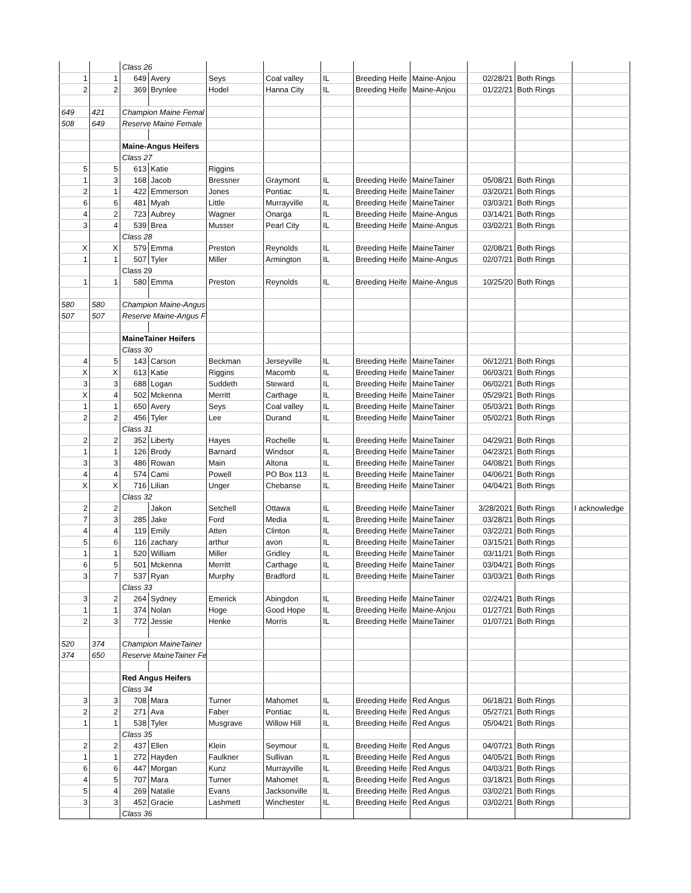| | | Class 26 | | | | | | | | | |
| 1 | 1 | 649 | Avery | Seys | Coal valley | IL | Breeding Heife | Maine-Anjou | 02/28/21 | Both Rings | |
| 2 | 2 | 369 | Brynlee | Hodel | Hanna City | IL | Breeding Heife | Maine-Anjou | 01/22/21 | Both Rings | |
| 649 | 421 | Champion Maine Femal | | | | | | | | | |
| 508 | 649 | Reserve Maine Female | | | | | | | | | |
| | | Maine-Angus Heifers | | | | | | | | | |
| | | Class 27 | | | | | | | | | |
| 5 | 5 | 613 | Katie | Riggins | | | | | | | |
| 1 | 3 | 168 | Jacob | Bressner | Graymont | IL | Breeding Heife | MaineTainer | 05/08/21 | Both Rings | |
| 2 | 1 | 422 | Emmerson | Jones | Pontiac | IL | Breeding Heife | MaineTainer | 03/20/21 | Both Rings | |
| 6 | 6 | 481 | Myah | Little | Murrayville | IL | Breeding Heife | MaineTainer | 03/03/21 | Both Rings | |
| 4 | 2 | 723 | Aubrey | Wagner | Onarga | IL | Breeding Heife | Maine-Angus | 03/14/21 | Both Rings | |
| 3 | 4 | 539 | Brea | Musser | Pearl City | IL | Breeding Heife | Maine-Angus | 03/02/21 | Both Rings | |
| | | Class 28 | | | | | | | | | |
| X | X | 579 | Emma | Preston | Reynolds | IL | Breeding Heife | MaineTainer | 02/08/21 | Both Rings | |
| 1 | 1 | 507 | Tyler | Miller | Armington | IL | Breeding Heife | Maine-Angus | 02/07/21 | Both Rings | |
| | | Class 29 | | | | | | | | | |
| 1 | 1 | 580 | Emma | Preston | Reynolds | IL | Breeding Heife | Maine-Angus | 10/25/20 | Both Rings | |
| 580 | 580 | Champion Maine-Angus | | | | | | | | | |
| 507 | 507 | Reserve Maine-Angus F | | | | | | | | | |
| | | MaineTainer Heifers | | | | | | | | | |
| | | Class 30 | | | | | | | | | |
| 4 | 5 | 143 | Carson | Beckman | Jerseyville | IL | Breeding Heife | MaineTainer | 06/12/21 | Both Rings | |
| X | X | 613 | Katie | Riggins | Macomb | IL | Breeding Heife | MaineTainer | 06/03/21 | Both Rings | |
| 3 | 3 | 688 | Logan | Suddeth | Steward | IL | Breeding Heife | MaineTainer | 06/02/21 | Both Rings | |
| X | 4 | 502 | Mckenna | Merritt | Carthage | IL | Breeding Heife | MaineTainer | 05/29/21 | Both Rings | |
| 1 | 1 | 650 | Avery | Seys | Coal valley | IL | Breeding Heife | MaineTainer | 05/03/21 | Both Rings | |
| 2 | 2 | 456 | Tyler | Lee | Durand | IL | Breeding Heife | MaineTainer | 05/02/21 | Both Rings | |
| | | Class 31 | | | | | | | | | |
| 2 | 2 | 352 | Liberty | Hayes | Rochelle | IL | Breeding Heife | MaineTainer | 04/29/21 | Both Rings | |
| 1 | 1 | 126 | Brody | Barnard | Windsor | IL | Breeding Heife | MaineTainer | 04/23/21 | Both Rings | |
| 3 | 3 | 486 | Rowan | Main | Altona | IL | Breeding Heife | MaineTainer | 04/08/21 | Both Rings | |
| 4 | 4 | 574 | Cami | Powell | PO Box 113 | IL | Breeding Heife | MaineTainer | 04/06/21 | Both Rings | |
| X | X | 716 | Lilian | Unger | Chebanse | IL | Breeding Heife | MaineTainer | 04/04/21 | Both Rings | |
| | | Class 32 | | | | | | | | | |
| 2 | 2 | | Jakon | Setchell | Ottawa | IL | Breeding Heife | MaineTainer | 3/28/2021 | Both Rings | I acknowledge |
| 7 | 3 | 285 | Jake | Ford | Media | IL | Breeding Heife | MaineTainer | 03/28/21 | Both Rings | |
| 4 | 4 | 119 | Emily | Atten | Clinton | IL | Breeding Heife | MaineTainer | 03/22/21 | Both Rings | |
| 5 | 6 | 116 | zachary | arthur | avon | IL | Breeding Heife | MaineTainer | 03/15/21 | Both Rings | |
| 1 | 1 | 520 | William | Miller | Gridley | IL | Breeding Heife | MaineTainer | 03/11/21 | Both Rings | |
| 6 | 5 | 501 | Mckenna | Merritt | Carthage | IL | Breeding Heife | MaineTainer | 03/04/21 | Both Rings | |
| 3 | 7 | 537 | Ryan | Murphy | Bradford | IL | Breeding Heife | MaineTainer | 03/03/21 | Both Rings | |
| | | Class 33 | | | | | | | | | |
| 3 | 2 | 264 | Sydney | Emerick | Abingdon | IL | Breeding Heife | MaineTainer | 02/24/21 | Both Rings | |
| 1 | 1 | 374 | Nolan | Hoge | Good Hope | IL | Breeding Heife | Maine-Anjou | 01/27/21 | Both Rings | |
| 2 | 3 | 772 | Jessie | Henke | Morris | IL | Breeding Heife | MaineTainer | 01/07/21 | Both Rings | |
| 520 | 374 | Champion MaineTainer | | | | | | | | | |
| 374 | 650 | Reserve MaineTainer Fe | | | | | | | | | |
| | | Red Angus Heifers | | | | | | | | | |
| | | Class 34 | | | | | | | | | |
| 3 | 3 | 708 | Mara | Turner | Mahomet | IL | Breeding Heife | Red Angus | 06/18/21 | Both Rings | |
| 2 | 2 | 271 | Ava | Faber | Pontiac | IL | Breeding Heife | Red Angus | 05/27/21 | Both Rings | |
| 1 | 1 | 538 | Tyler | Musgrave | Willow Hill | IL | Breeding Heife | Red Angus | 05/04/21 | Both Rings | |
| | | Class 35 | | | | | | | | | |
| 2 | 2 | 437 | Ellen | Klein | Seymour | IL | Breeding Heife | Red Angus | 04/07/21 | Both Rings | |
| 1 | 1 | 272 | Hayden | Faulkner | Sullivan | IL | Breeding Heife | Red Angus | 04/05/21 | Both Rings | |
| 6 | 6 | 447 | Morgan | Kunz | Murrayville | IL | Breeding Heife | Red Angus | 04/03/21 | Both Rings | |
| 4 | 5 | 707 | Mara | Turner | Mahomet | IL | Breeding Heife | Red Angus | 03/18/21 | Both Rings | |
| 5 | 4 | 269 | Natalie | Evans | Jacksonville | IL | Breeding Heife | Red Angus | 03/02/21 | Both Rings | |
| 3 | 3 | 452 | Gracie | Lashmett | Winchester | IL | Breeding Heife | Red Angus | 03/02/21 | Both Rings | |
| | | Class 36 | | | | | | | | | |